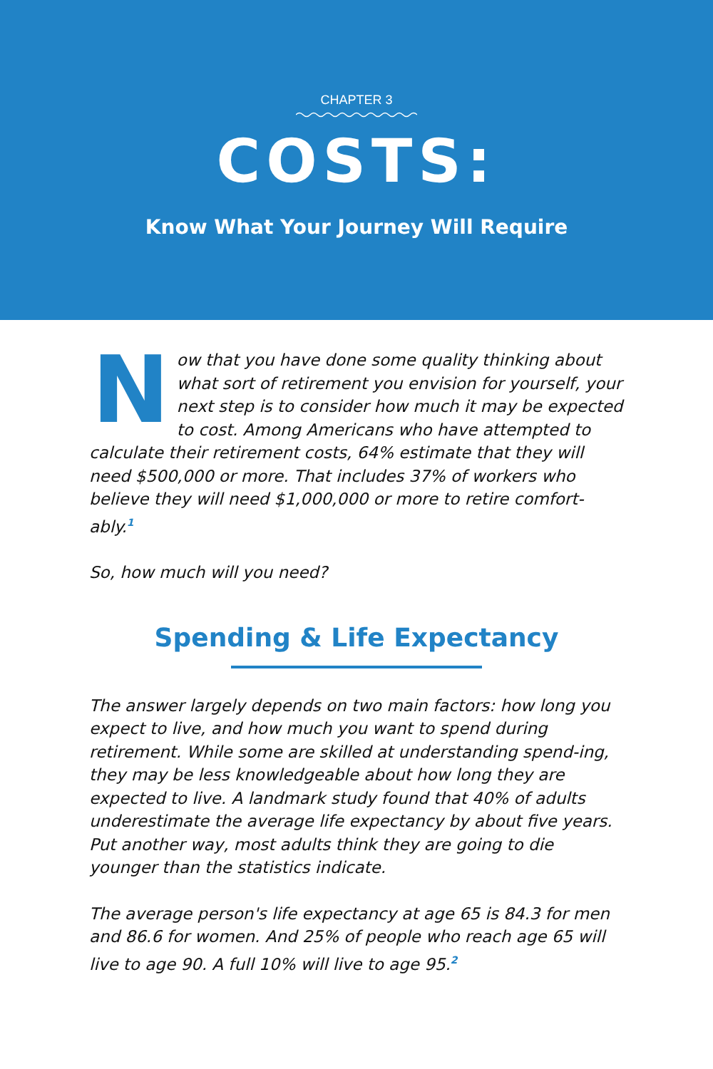CHAPTER 3
COSTS:
Know What Your Journey Will Require
Now that you have done some quality thinking about what sort of retirement you envision for yourself, your next step is to consider how much it may be expected to cost. Among Americans who have attempted to calculate their retirement costs, 64% estimate that they will need $500,000 or more. That includes 37% of workers who believe they will need $1,000,000 or more to retire comfort-ably.<sup>1</sup>
So, how much will you need?
Spending & Life Expectancy
The answer largely depends on two main factors: how long you expect to live, and how much you want to spend during retirement. While some are skilled at understanding spend-ing, they may be less knowledgeable about how long they are expected to live. A landmark study found that 40% of adults underestimate the average life expectancy by about five years. Put another way, most adults think they are going to die younger than the statistics indicate.
The average person's life expectancy at age 65 is 84.3 for men and 86.6 for women. And 25% of people who reach age 65 will live to age 90. A full 10% will live to age 95.<sup>2</sup>